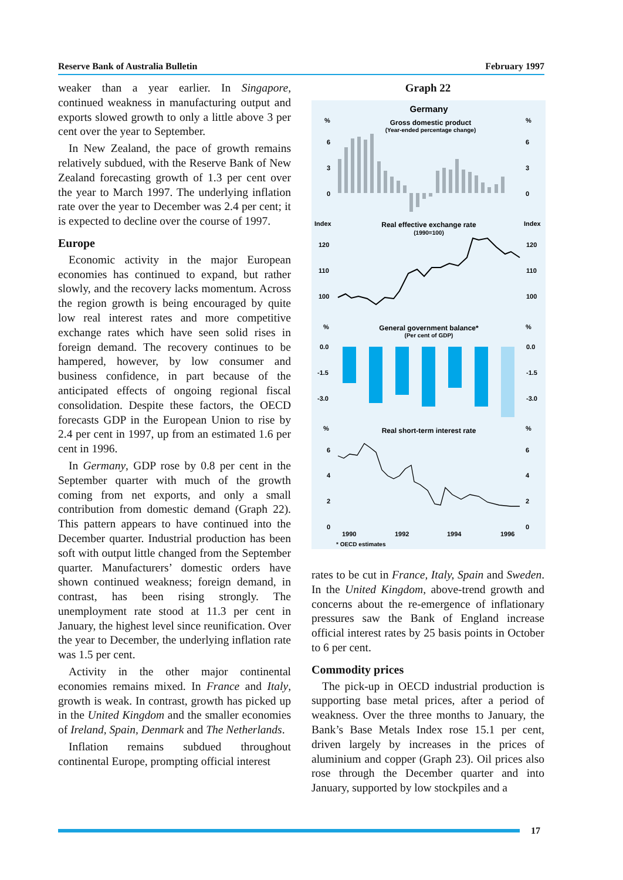Reserve Bank of Australia Bulletin February 1997
weaker than a year earlier. In Singapore, continued weakness in manufacturing output and exports slowed growth to only a little above 3 per cent over the year to September.
In New Zealand, the pace of growth remains relatively subdued, with the Reserve Bank of New Zealand forecasting growth of 1.3 per cent over the year to March 1997. The underlying inflation rate over the year to December was 2.4 per cent; it is expected to decline over the course of 1997.
Europe
Economic activity in the major European economies has continued to expand, but rather slowly, and the recovery lacks momentum. Across the region growth is being encouraged by quite low real interest rates and more competitive exchange rates which have seen solid rises in foreign demand. The recovery continues to be hampered, however, by low consumer and business confidence, in part because of the anticipated effects of ongoing regional fiscal consolidation. Despite these factors, the OECD forecasts GDP in the European Union to rise by 2.4 per cent in 1997, up from an estimated 1.6 per cent in 1996.
In Germany, GDP rose by 0.8 per cent in the September quarter with much of the growth coming from net exports, and only a small contribution from domestic demand (Graph 22). This pattern appears to have continued into the December quarter. Industrial production has been soft with output little changed from the September quarter. Manufacturers’ domestic orders have shown continued weakness; foreign demand, in contrast, has been rising strongly. The unemployment rate stood at 11.3 per cent in January, the highest level since reunification. Over the year to December, the underlying inflation rate was 1.5 per cent.
Activity in the other major continental economies remains mixed. In France and Italy, growth is weak. In contrast, growth has picked up in the United Kingdom and the smaller economies of Ireland, Spain, Denmark and The Netherlands.
Inflation remains subdued throughout continental Europe, prompting official interest
Graph 22
Germany
Gross domestic product
(Year-ended percentage change)
%
%
6
6
3
3
0
0
Index
Index
Real effective exchange rate
(1990=100)
120
120
110
110
100
100
%
%
General government balance*
(Per cent of GDP)
0.0
0.0
-1.5
-1.5
-3.0
-3.0
%
%
Real short-term interest rate
6
6
4
4
2
2
0
0
1990
1992
1994
1996
* OECD estimates
rates to be cut in France, Italy, Spain and Sweden. In the United Kingdom, above-trend growth and concerns about the re-emergence of inflationary pressures saw the Bank of England increase official interest rates by 25 basis points in October to 6 per cent.
Commodity prices
The pick-up in OECD industrial production is supporting base metal prices, after a period of weakness. Over the three months to January, the Bank’s Base Metals Index rose 15.1 per cent, driven largely by increases in the prices of aluminium and copper (Graph 23). Oil prices also rose through the December quarter and into January, supported by low stockpiles and a
17